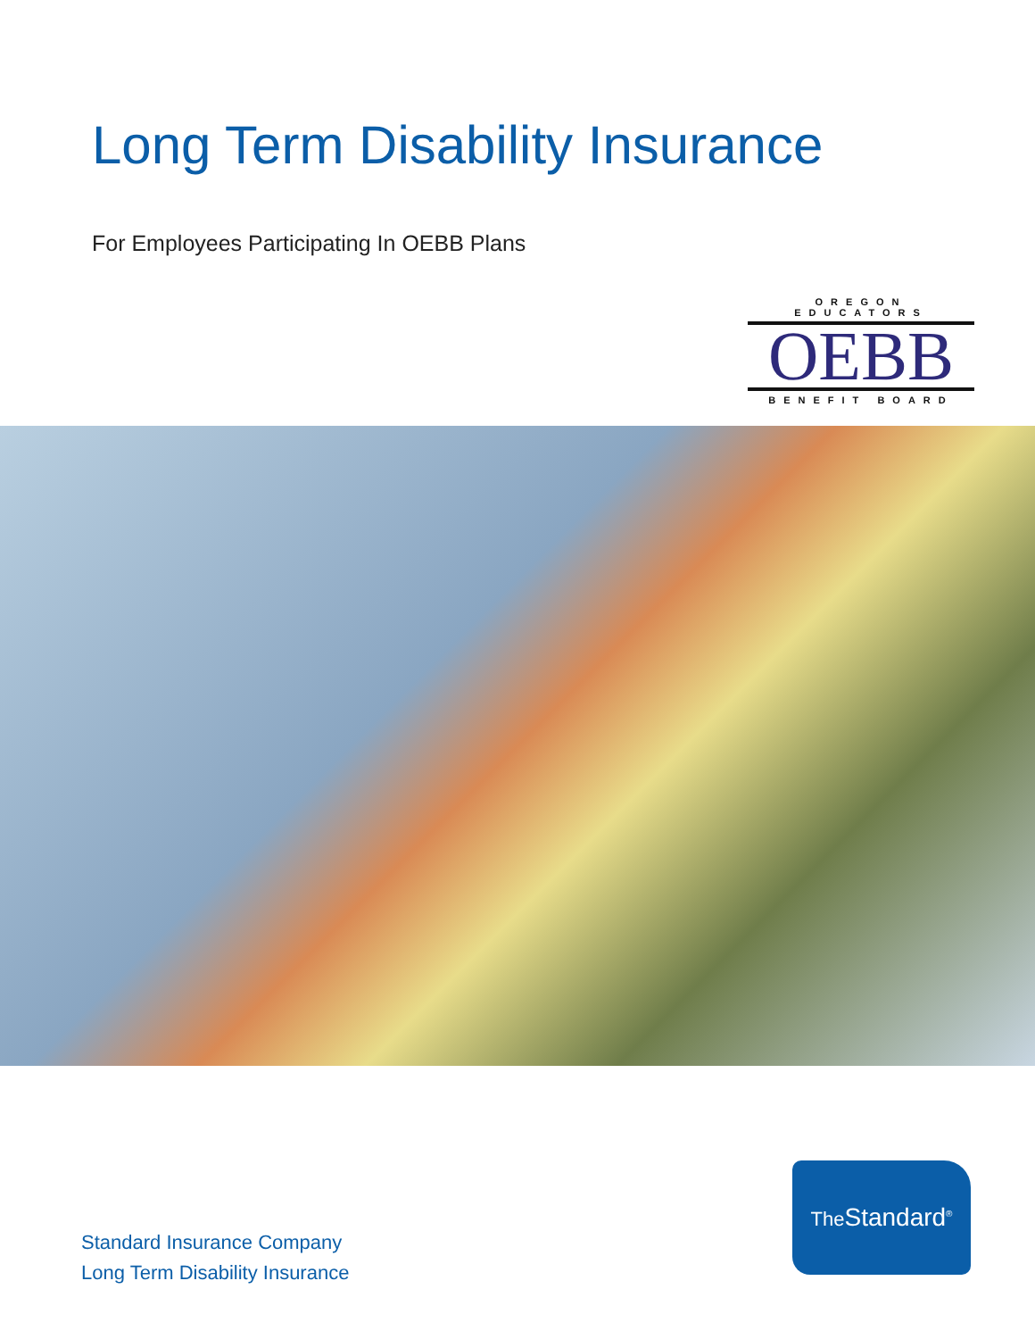Long Term Disability Insurance
For Employees Participating In OEBB Plans
OREGON EDUCATORS
OEBB
BENEFIT BOARD
Standard Insurance Company
Long Term Disability Insurance
The Standard<sup>®</sup>